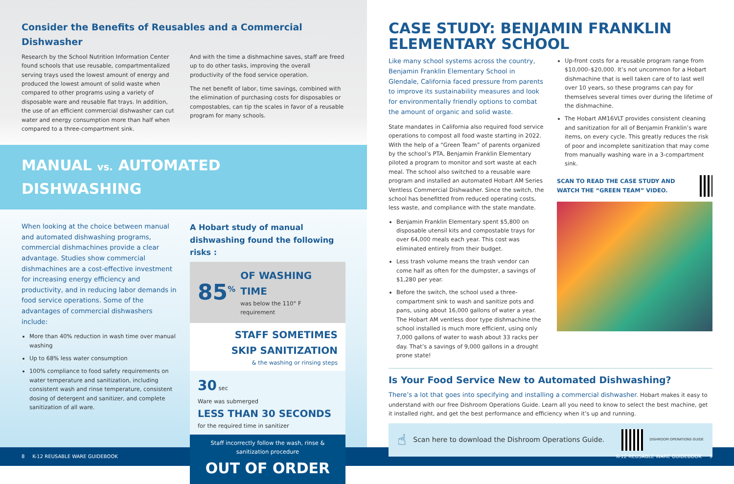Consider the Benefits of Reusables and a Commercial Dishwasher
Research by the School Nutrition Information Center found schools that use reusable, compartmentalized serving trays used the lowest amount of energy and produced the lowest amount of solid waste when compared to other programs using a variety of disposable ware and reusable flat trays. In addition, the use of an efficient commercial dishwasher can cut water and energy consumption more than half when compared to a three-compartment sink.
And with the time a dishmachine saves, staff are freed up to do other tasks, improving the overall productivity of the food service operation.
The net benefit of labor, time savings, combined with the elimination of purchasing costs for disposables or compostables, can tip the scales in favor of a reusable program for many schools.
MANUAL vs. AUTOMATED DISHWASHING
When looking at the choice between manual and automated dishwashing programs, commercial dishmachines provide a clear advantage. Studies show commercial dishmachines are a cost-effective investment for increasing energy efficiency and productivity, and in reducing labor demands in food service operations. Some of the advantages of commercial dishwashers include:
More than 40% reduction in wash time over manual washing
Up to 68% less water consumption
100% compliance to food safety requirements on water temperature and sanitization, including consistent wash and rinse temperature, consistent dosing of detergent and sanitizer, and complete sanitization of all ware.
A Hobart study of manual dishwashing found the following risks :
85<sup>%</sup>
OF WASHING TIME
was below the 110° F requirement
STAFF SOMETIMES
SKIP SANITIZATION
& the washing or rinsing steps
30 sec
Ware was submerged
LESS THAN 30 SECONDS
for the required time in sanitizer
Staff incorrectly follow the wash, rinse & sanitization procedure
OUT OF ORDER
CASE STUDY: BENJAMIN FRANKLIN ELEMENTARY SCHOOL
Like many school systems across the country, Benjamin Franklin Elementary School in Glendale, California faced pressure from parents to improve its sustainability measures and look for environmentally friendly options to combat the amount of organic and solid waste.
State mandates in California also required food service operations to compost all food waste starting in 2022. With the help of a “Green Team” of parents organized by the school’s PTA, Benjamin Franklin Elementary piloted a program to monitor and sort waste at each meal. The school also switched to a reusable ware program and installed an automated Hobart AM Series Ventless Commercial Dishwasher. Since the switch, the school has benefitted from reduced operating costs, less waste, and compliance with the state mandate.
Benjamin Franklin Elementary spent $5,800 on disposable utensil kits and compostable trays for over 64,000 meals each year. This cost was eliminated entirely from their budget.
Less trash volume means the trash vendor can come half as often for the dumpster, a savings of $1,280 per year.
Before the switch, the school used a three-compartment sink to wash and sanitize pots and pans, using about 16,000 gallons of water a year. The Hobart AM ventless door type dishmachine the school installed is much more efficient, using only 7,000 gallons of water to wash about 33 racks per day. That’s a savings of 9,000 gallons in a drought prone state!
Up-front costs for a reusable program range from $10,000–$20,000. It’s not uncommon for a Hobart dishmachine that is well taken care of to last well over 10 years, so these programs can pay for themselves several times over during the lifetime of the dishmachine.
The Hobart AM16VLT provides consistent cleaning and sanitization for all of Benjamin Franklin’s ware items, on every cycle. This greatly reduces the risk of poor and incomplete sanitization that may come from manually washing ware in a 3-compartment sink.
SCAN TO READ THE CASE STUDY AND WATCH THE “GREEN TEAM” VIDEO.
Is Your Food Service New to Automated Dishwashing?
There’s a lot that goes into specifying and installing a commercial dishwasher. Hobart makes it easy to understand with our free Dishroom Operations Guide. Learn all you need to know to select the best machine, get it installed right, and get the best performance and efficiency when it’s up and running.
☝ Scan here to download the Dishroom Operations Guide.
DISHROOM OPERATIONS GUIDE
8 K-12 REUSABLE WARE GUIDEBOOK K-12 REUSABLE WARE GUIDEBOOK 9